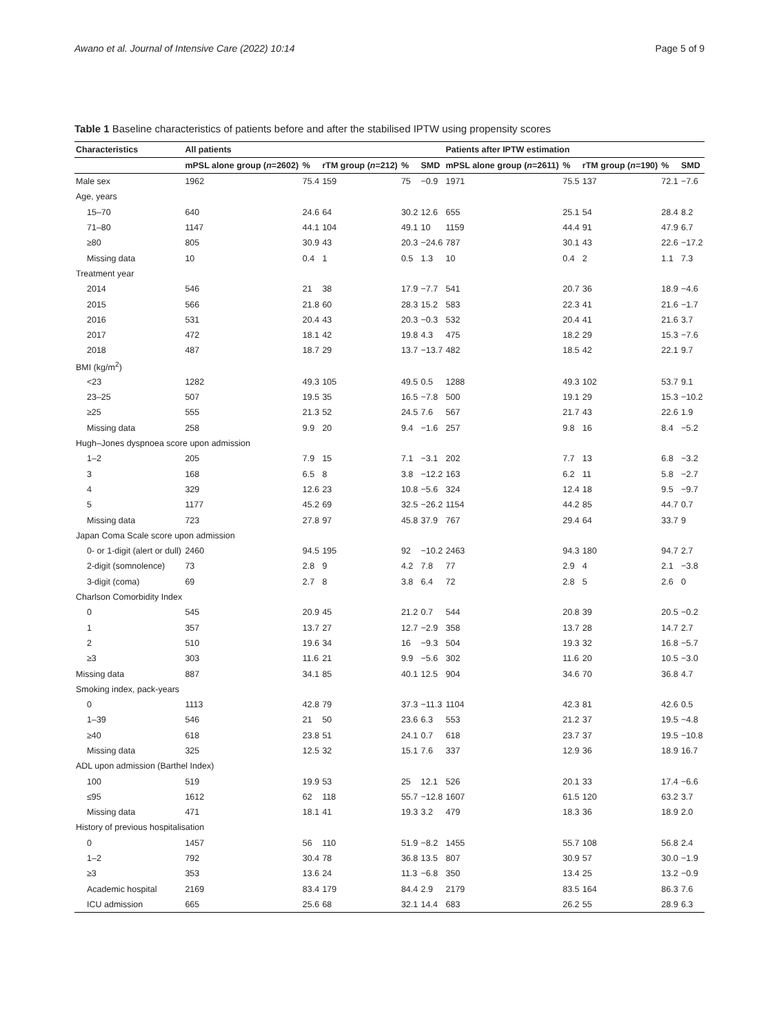Awano et al. Journal of Intensive Care (2022) 10:14 Page 5 of 9
Table 1 Baseline characteristics of patients before and after the stabilised IPTW using propensity scores
| Characteristics | All patients | | | | | Patients after IPTW estimation | | | | |
| --- | --- | --- | --- | --- | --- | --- | --- | --- | --- | --- |
| | mPSL alone group ( n =2602) | % | rTM group ( n =212) | % | SMD | mPSL alone group ( n =2611) | % | rTM group ( n =190) | % | SMD |
| Male sex | 1962 | 75.4 | 159 | 75 | −0.9 | 1971 | 75.5 | 137 | 72.1 | −7.6 |
| Age, years | | | | | | | | | | |
| 15–70 | 640 | 24.6 | 64 | 30.2 | 12.6 | 655 | 25.1 | 54 | 28.4 | 8.2 |
| 71–80 | 1147 | 44.1 | 104 | 49.1 | 10 | 1159 | 44.4 | 91 | 47.9 | 6.7 |
| ≥80 | 805 | 30.9 | 43 | 20.3 | −24.6 | 787 | 30.1 | 43 | 22.6 | −17.2 |
| Missing data | 10 | 0.4 | 1 | 0.5 | 1.3 | 10 | 0.4 | 2 | 1.1 | 7.3 |
| Treatment year | | | | | | | | | | |
| 2014 | 546 | 21 | 38 | 17.9 | −7.7 | 541 | 20.7 | 36 | 18.9 | −4.6 |
| 2015 | 566 | 21.8 | 60 | 28.3 | 15.2 | 583 | 22.3 | 41 | 21.6 | −1.7 |
| 2016 | 531 | 20.4 | 43 | 20.3 | −0.3 | 532 | 20.4 | 41 | 21.6 | 3.7 |
| 2017 | 472 | 18.1 | 42 | 19.8 | 4.3 | 475 | 18.2 | 29 | 15.3 | −7.6 |
| 2018 | 487 | 18.7 | 29 | 13.7 | −13.7 | 482 | 18.5 | 42 | 22.1 | 9.7 |
| BMI (kg/m<sup>2</sup>) | | | | | | | | | | |
| <23 | 1282 | 49.3 | 105 | 49.5 | 0.5 | 1288 | 49.3 | 102 | 53.7 | 9.1 |
| 23–25 | 507 | 19.5 | 35 | 16.5 | −7.8 | 500 | 19.1 | 29 | 15.3 | −10.2 |
| ≥25 | 555 | 21.3 | 52 | 24.5 | 7.6 | 567 | 21.7 | 43 | 22.6 | 1.9 |
| Missing data | 258 | 9.9 | 20 | 9.4 | −1.6 | 257 | 9.8 | 16 | 8.4 | −5.2 |
| Hugh–Jones dyspnoea score upon admission | | | | | | | | | | |
| 1–2 | 205 | 7.9 | 15 | 7.1 | −3.1 | 202 | 7.7 | 13 | 6.8 | −3.2 |
| 3 | 168 | 6.5 | 8 | 3.8 | −12.2 | 163 | 6.2 | 11 | 5.8 | −2.7 |
| 4 | 329 | 12.6 | 23 | 10.8 | −5.6 | 324 | 12.4 | 18 | 9.5 | −9.7 |
| 5 | 1177 | 45.2 | 69 | 32.5 | −26.2 | 1154 | 44.2 | 85 | 44.7 | 0.7 |
| Missing data | 723 | 27.8 | 97 | 45.8 | 37.9 | 767 | 29.4 | 64 | 33.7 | 9 |
| Japan Coma Scale score upon admission | | | | | | | | | | |
| 0- or 1-digit (alert or dull) | 2460 | 94.5 | 195 | 92 | −10.2 | 2463 | 94.3 | 180 | 94.7 | 2.7 |
| 2-digit (somnolence) | 73 | 2.8 | 9 | 4.2 | 7.8 | 77 | 2.9 | 4 | 2.1 | −3.8 |
| 3-digit (coma) | 69 | 2.7 | 8 | 3.8 | 6.4 | 72 | 2.8 | 5 | 2.6 | 0 |
| Charlson Comorbidity Index | | | | | | | | | | |
| 0 | 545 | 20.9 | 45 | 21.2 | 0.7 | 544 | 20.8 | 39 | 20.5 | −0.2 |
| 1 | 357 | 13.7 | 27 | 12.7 | −2.9 | 358 | 13.7 | 28 | 14.7 | 2.7 |
| 2 | 510 | 19.6 | 34 | 16 | −9.3 | 504 | 19.3 | 32 | 16.8 | −5.7 |
| ≥3 | 303 | 11.6 | 21 | 9.9 | −5.6 | 302 | 11.6 | 20 | 10.5 | −3.0 |
| Missing data | 887 | 34.1 | 85 | 40.1 | 12.5 | 904 | 34.6 | 70 | 36.8 | 4.7 |
| Smoking index, pack-years | | | | | | | | | | |
| 0 | 1113 | 42.8 | 79 | 37.3 | −11.3 | 1104 | 42.3 | 81 | 42.6 | 0.5 |
| 1–39 | 546 | 21 | 50 | 23.6 | 6.3 | 553 | 21.2 | 37 | 19.5 | −4.8 |
| ≥40 | 618 | 23.8 | 51 | 24.1 | 0.7 | 618 | 23.7 | 37 | 19.5 | −10.8 |
| Missing data | 325 | 12.5 | 32 | 15.1 | 7.6 | 337 | 12.9 | 36 | 18.9 | 16.7 |
| ADL upon admission (Barthel Index) | | | | | | | | | | |
| 100 | 519 | 19.9 | 53 | 25 | 12.1 | 526 | 20.1 | 33 | 17.4 | −6.6 |
| ≤95 | 1612 | 62 | 118 | 55.7 | −12.8 | 1607 | 61.5 | 120 | 63.2 | 3.7 |
| Missing data | 471 | 18.1 | 41 | 19.3 | 3.2 | 479 | 18.3 | 36 | 18.9 | 2.0 |
| History of previous hospitalisation | | | | | | | | | | |
| 0 | 1457 | 56 | 110 | 51.9 | −8.2 | 1455 | 55.7 | 108 | 56.8 | 2.4 |
| 1–2 | 792 | 30.4 | 78 | 36.8 | 13.5 | 807 | 30.9 | 57 | 30.0 | −1.9 |
| ≥3 | 353 | 13.6 | 24 | 11.3 | −6.8 | 350 | 13.4 | 25 | 13.2 | −0.9 |
| Academic hospital | 2169 | 83.4 | 179 | 84.4 | 2.9 | 2179 | 83.5 | 164 | 86.3 | 7.6 |
| ICU admission | 665 | 25.6 | 68 | 32.1 | 14.4 | 683 | 26.2 | 55 | 28.9 | 6.3 |